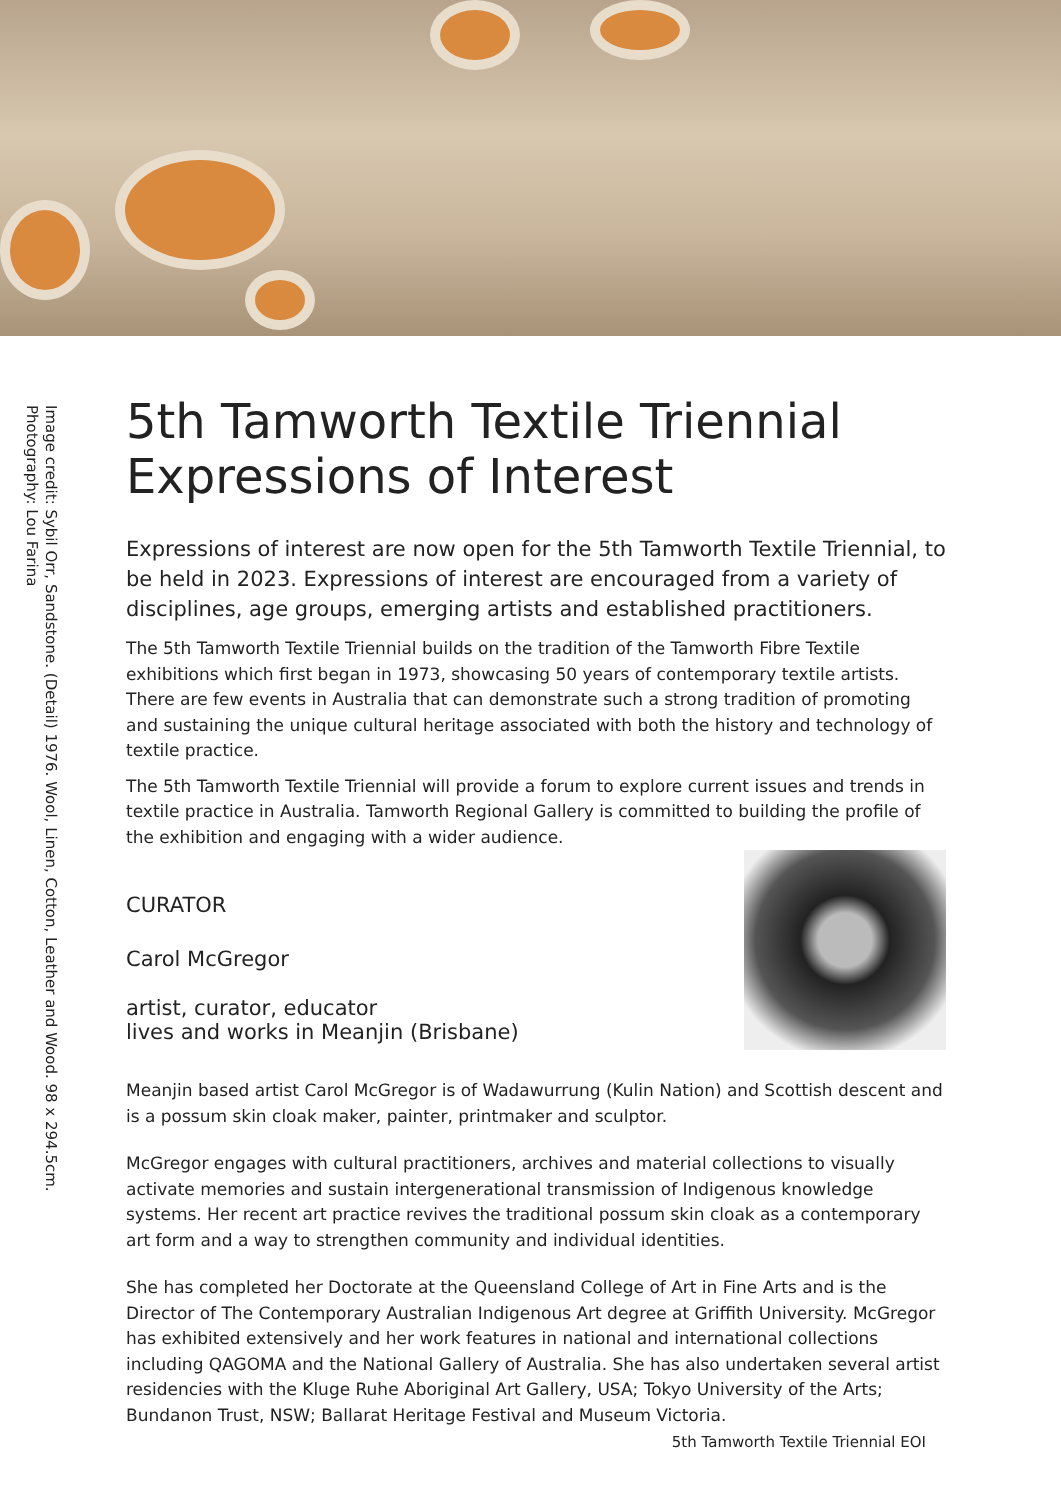Image credit: Sybil Orr, Sandstone. (Detail) 1976. Wool, Linen, Cotton, Leather and Wood. 98 x 294.5cm.
Photography: Lou Farina
5th Tamworth Textile Triennial
Expressions of Interest
Expressions of interest are now open for the 5th Tamworth Textile Triennial, to be held in 2023. Expressions of interest are encouraged from a variety of disciplines, age groups, emerging artists and established practitioners.
The 5th Tamworth Textile Triennial builds on the tradition of the Tamworth Fibre Textile exhibitions which first began in 1973, showcasing 50 years of contemporary textile artists. There are few events in Australia that can demonstrate such a strong tradition of promoting and sustaining the unique cultural heritage associated with both the history and technology of textile practice.
The 5th Tamworth Textile Triennial will provide a forum to explore current issues and trends in textile practice in Australia. Tamworth Regional Gallery is committed to building the profile of the exhibition and engaging with a wider audience.
CURATOR
Carol McGregor
artist, curator, educator
lives and works in Meanjin (Brisbane)
Meanjin based artist Carol McGregor is of Wadawurrung (Kulin Nation) and Scottish descent and is a possum skin cloak maker, painter, printmaker and sculptor.
McGregor engages with cultural practitioners, archives and material collections to visually activate memories and sustain intergenerational transmission of Indigenous knowledge systems. Her recent art practice revives the traditional possum skin cloak as a contemporary art form and a way to strengthen community and individual identities.
She has completed her Doctorate at the Queensland College of Art in Fine Arts and is the Director of The Contemporary Australian Indigenous Art degree at Griffith University. McGregor has exhibited extensively and her work features in national and international collections including QAGOMA and the National Gallery of Australia. She has also undertaken several artist residencies with the Kluge Ruhe Aboriginal Art Gallery, USA; Tokyo University of the Arts; Bundanon Trust, NSW; Ballarat Heritage Festival and Museum Victoria.
5th Tamworth Textile Triennial EOI